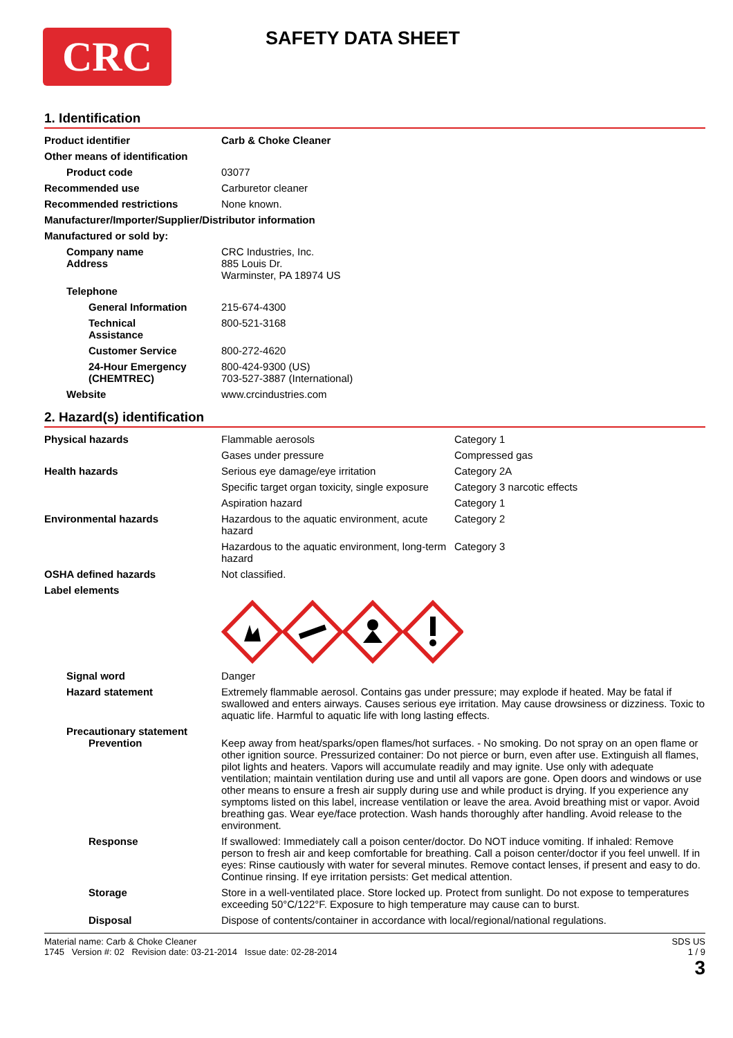CRC
SAFETY DATA SHEET
1. Identification
| Product identifier | Carb & Choke Cleaner |
| Other means of identification | |
| Product code | 03077 |
| Recommended use | Carburetor cleaner |
| Recommended restrictions | None known. |
| Manufacturer/Importer/Supplier/Distributor information | |
| Manufactured or sold by: | |
| Company name Address | CRC Industries, Inc. 885 Louis Dr. Warminster, PA 18974 US |
| Telephone | |
| General Information | 215-674-4300 |
| Technical Assistance | 800-521-3168 |
| Customer Service | 800-272-4620 |
| 24-Hour Emergency (CHEMTREC) | 800-424-9300 (US) 703-527-3887 (International) |
| Website | www.crcindustries.com |
2. Hazard(s) identification
| Physical hazards | Flammable aerosols | Category 1 |
| | Gases under pressure | Compressed gas |
| Health hazards | Serious eye damage/eye irritation | Category 2A |
| | Specific target organ toxicity, single exposure | Category 3 narcotic effects |
| | Aspiration hazard | Category 1 |
| Environmental hazards | Hazardous to the aquatic environment, acute hazard | Category 2 |
| | Hazardous to the aquatic environment, long-term hazard | Category 3 |
| OSHA defined hazards | Not classified. | |
| Label elements | | |
| Signal word | Danger | |
| Hazard statement | Extremely flammable aerosol. Contains gas under pressure; may explode if heated. May be fatal if swallowed and enters airways. Causes serious eye irritation. May cause drowsiness or dizziness. Toxic to aquatic life. Harmful to aquatic life with long lasting effects. | |
| Precautionary statement Prevention | Keep away from heat/sparks/open flames/hot surfaces. - No smoking. Do not spray on an open flame or other ignition source. Pressurized container: Do not pierce or burn, even after use. Extinguish all flames, pilot lights and heaters. Vapors will accumulate readily and may ignite. Use only with adequate ventilation; maintain ventilation during use and until all vapors are gone. Open doors and windows or use other means to ensure a fresh air supply during use and while product is drying. If you experience any symptoms listed on this label, increase ventilation or leave the area. Avoid breathing mist or vapor. Avoid breathing gas. Wear eye/face protection. Wash hands thoroughly after handling. Avoid release to the environment. | |
| Response | If swallowed: Immediately call a poison center/doctor. Do NOT induce vomiting. If inhaled: Remove person to fresh air and keep comfortable for breathing. Call a poison center/doctor if you feel unwell. If in eyes: Rinse cautiously with water for several minutes. Remove contact lenses, if present and easy to do. Continue rinsing. If eye irritation persists: Get medical attention. | |
| Storage | Store in a well-ventilated place. Store locked up. Protect from sunlight. Do not expose to temperatures exceeding 50°C/122°F. Exposure to high temperature may cause can to burst. | |
| Disposal | Dispose of contents/container in accordance with local/regional/national regulations. | |
Material name: Carb & Choke Cleaner
1745 Version #: 02 Revision date: 03-21-2014 Issue date: 02-28-2014
SDS US
1 / 9
3